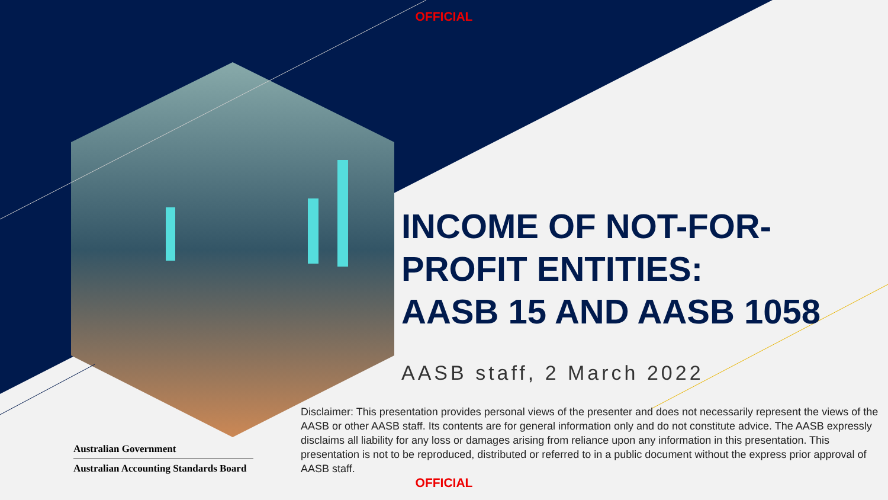OFFICIAL
INCOME OF NOT-FOR-PROFIT ENTITIES:
AASB 15 AND AASB 1058
AASB staff, 2 March 2022
Disclaimer: This presentation provides personal views of the presenter and does not necessarily represent the views of the AASB or other AASB staff. Its contents are for general information only and do not constitute advice. The AASB expressly disclaims all liability for any loss or damages arising from reliance upon any information in this presentation. This presentation is not to be reproduced, distributed or referred to in a public document without the express prior approval of AASB staff.
Australian Government
Australian Accounting Standards Board
OFFICIAL